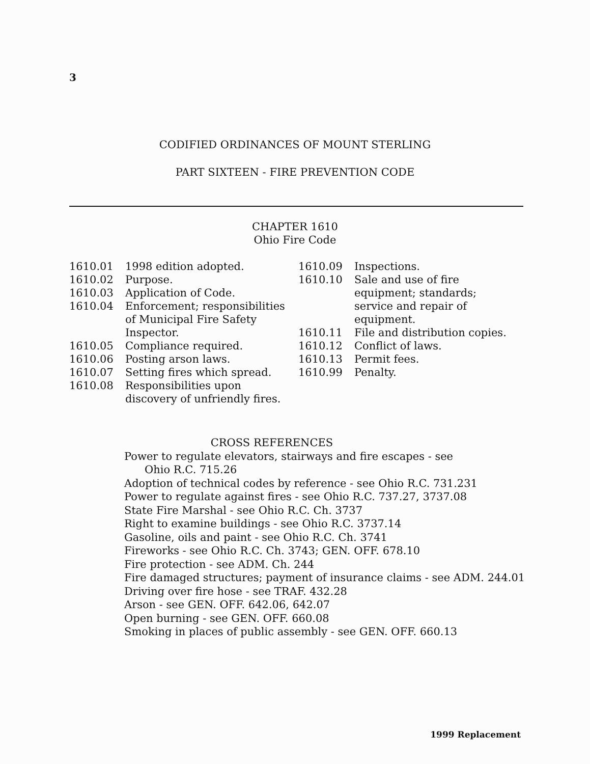3
CODIFIED ORDINANCES OF MOUNT STERLING
PART SIXTEEN - FIRE PREVENTION CODE
CHAPTER 1610
Ohio Fire Code
1610.01 1998 edition adopted.
1610.02 Purpose.
1610.03 Application of Code.
1610.04 Enforcement; responsibilities
of Municipal Fire Safety
Inspector.
1610.05 Compliance required.
1610.06 Posting arson laws.
1610.07 Setting fires which spread.
1610.08 Responsibilities upon
discovery of unfriendly fires.
1610.09 Inspections.
1610.10 Sale and use of fire
equipment; standards;
service and repair of
equipment.
1610.11 File and distribution copies.
1610.12 Conflict of laws.
1610.13 Permit fees.
1610.99 Penalty.
CROSS REFERENCES
Power to regulate elevators, stairways and fire escapes - see
Ohio R.C. 715.26
Adoption of technical codes by reference - see Ohio R.C. 731.231
Power to regulate against fires - see Ohio R.C. 737.27, 3737.08
State Fire Marshal - see Ohio R.C. Ch. 3737
Right to examine buildings - see Ohio R.C. 3737.14
Gasoline, oils and paint - see Ohio R.C. Ch. 3741
Fireworks - see Ohio R.C. Ch. 3743; GEN. OFF. 678.10
Fire protection - see ADM. Ch. 244
Fire damaged structures; payment of insurance claims - see ADM. 244.01
Driving over fire hose - see TRAF. 432.28
Arson - see GEN. OFF. 642.06, 642.07
Open burning - see GEN. OFF. 660.08
Smoking in places of public assembly - see GEN. OFF. 660.13
1999 Replacement